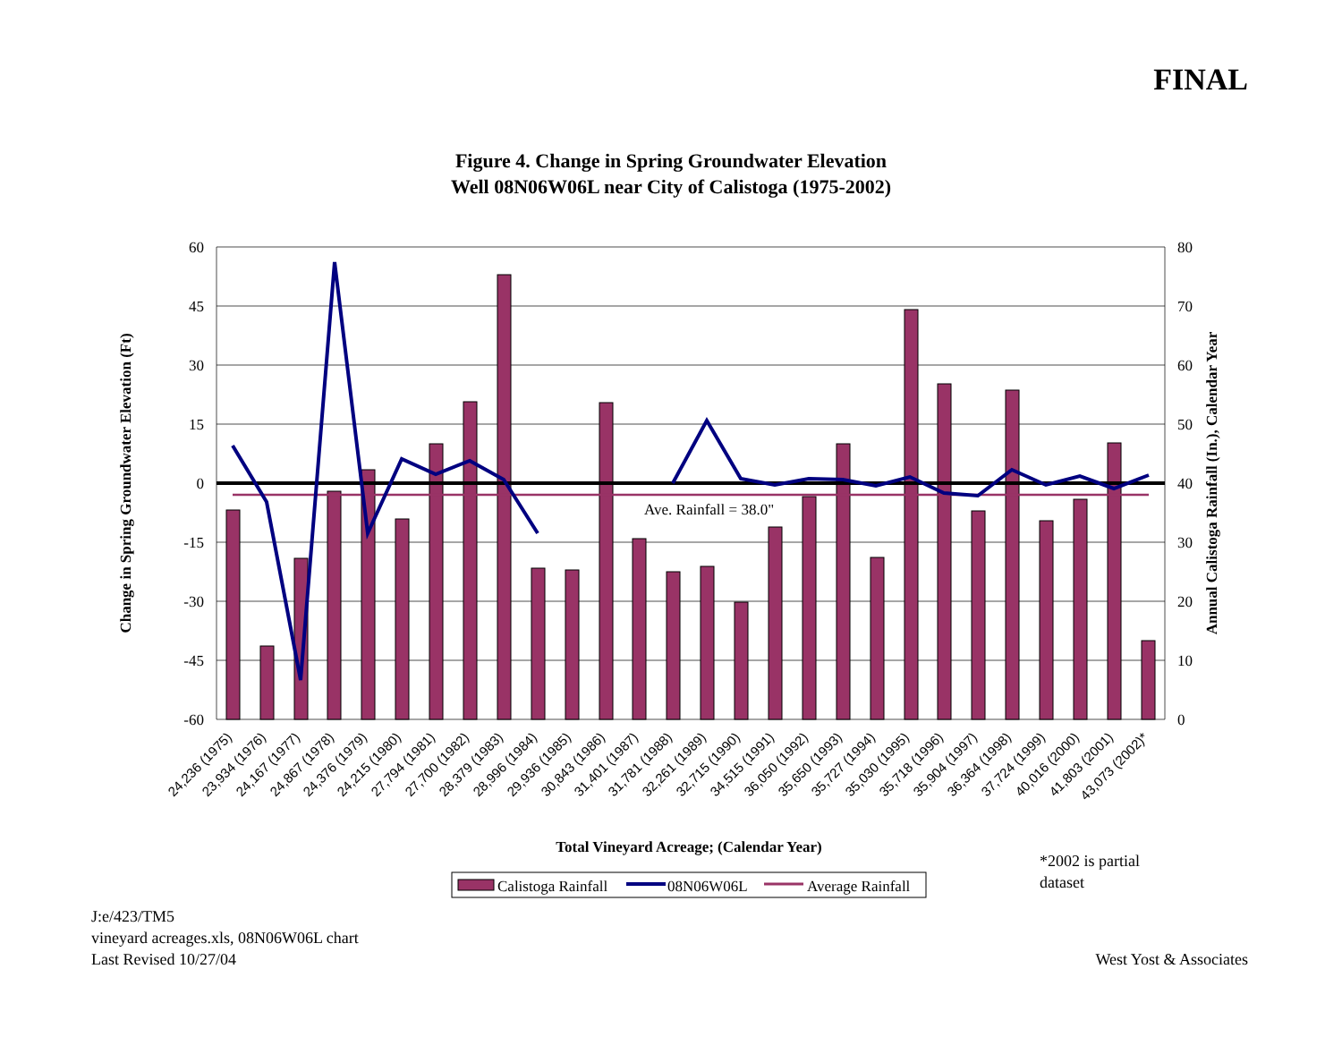FINAL
Figure 4. Change in Spring Groundwater Elevation
Well 08N06W06L near City of Calistoga (1975-2002)
Ave. Rainfall = 38.0"
60
45
30
15
0
-15
-30
-45
-60
80
70
60
50
40
30
20
10
0
Change in Spring Groundwater Elevation (Ft)
Annual Calistoga Rainfall (In.), Calendar Year
24,236 (1975)
23,934 (1976)
24,167 (1977)
24,867 (1978)
24,376 (1979)
24,215 (1980)
27,794 (1981)
27,700 (1982)
28,379 (1983)
28,996 (1984)
29,936 (1985)
30,843 (1986)
31,401 (1987)
31,781 (1988)
32,261 (1989)
32,715 (1990)
34,515 (1991)
36,050 (1992)
35,650 (1993)
35,727 (1994)
35,030 (1995)
35,718 (1996)
35,904 (1997)
36,364 (1998)
37,724 (1999)
40,016 (2000)
41,803 (2001)
43,073 (2002)*
Total Vineyard Acreage; (Calendar Year)
Calistoga Rainfall
08N06W06L
Average Rainfall
*2002 is partial
dataset
J:e/423/TM5
vineyard acreages.xls, 08N06W06L chart
Last Revised 10/27/04
West Yost & Associates